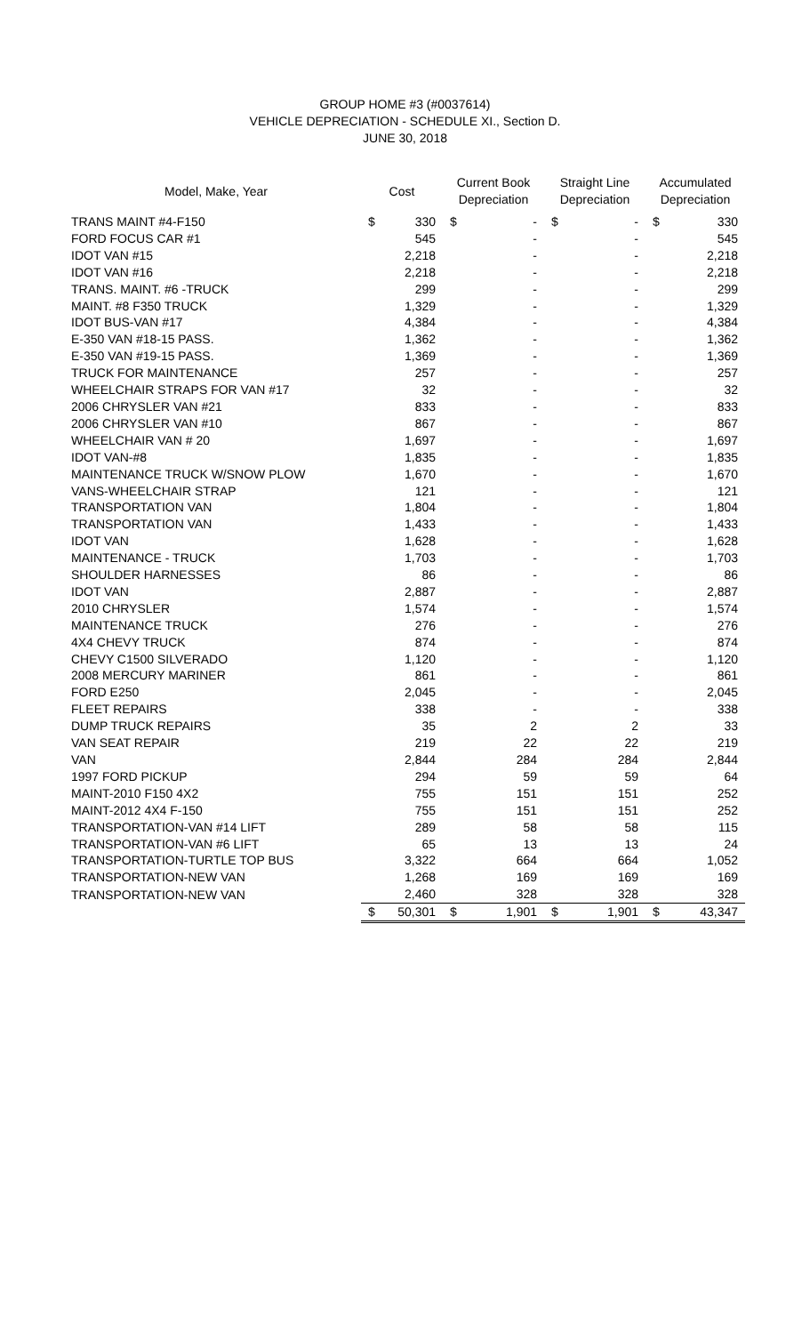GROUP HOME #3 (#0037614)
VEHICLE DEPRECIATION - SCHEDULE XI., Section D.
JUNE 30, 2018
| Model, Make, Year | Cost | | Current Book Depreciation | | Straight Line Depreciation | | Accumulated Depreciation | |
| --- | --- | --- | --- | --- | --- | --- | --- | --- |
| TRANS MAINT #4-F150 | $ | 330 | $ | - | $ | - | $ | 330 |
| FORD FOCUS CAR #1 | | 545 | | - | | - | | 545 |
| IDOT VAN #15 | | 2,218 | | - | | - | | 2,218 |
| IDOT VAN #16 | | 2,218 | | - | | - | | 2,218 |
| TRANS. MAINT. #6 -TRUCK | | 299 | | - | | - | | 299 |
| MAINT. #8 F350 TRUCK | | 1,329 | | - | | - | | 1,329 |
| IDOT BUS-VAN #17 | | 4,384 | | - | | - | | 4,384 |
| E-350 VAN #18-15 PASS. | | 1,362 | | - | | - | | 1,362 |
| E-350 VAN #19-15 PASS. | | 1,369 | | - | | - | | 1,369 |
| TRUCK FOR MAINTENANCE | | 257 | | - | | - | | 257 |
| WHEELCHAIR STRAPS FOR VAN #17 | | 32 | | - | | - | | 32 |
| 2006 CHRYSLER VAN #21 | | 833 | | - | | - | | 833 |
| 2006 CHRYSLER VAN #10 | | 867 | | - | | - | | 867 |
| WHEELCHAIR VAN # 20 | | 1,697 | | - | | - | | 1,697 |
| IDOT VAN-#8 | | 1,835 | | - | | - | | 1,835 |
| MAINTENANCE TRUCK W/SNOW PLOW | | 1,670 | | - | | - | | 1,670 |
| VANS-WHEELCHAIR STRAP | | 121 | | - | | - | | 121 |
| TRANSPORTATION VAN | | 1,804 | | - | | - | | 1,804 |
| TRANSPORTATION VAN | | 1,433 | | - | | - | | 1,433 |
| IDOT VAN | | 1,628 | | - | | - | | 1,628 |
| MAINTENANCE - TRUCK | | 1,703 | | - | | - | | 1,703 |
| SHOULDER HARNESSES | | 86 | | - | | - | | 86 |
| IDOT VAN | | 2,887 | | - | | - | | 2,887 |
| 2010 CHRYSLER | | 1,574 | | - | | - | | 1,574 |
| MAINTENANCE TRUCK | | 276 | | - | | - | | 276 |
| 4X4 CHEVY TRUCK | | 874 | | - | | - | | 874 |
| CHEVY C1500 SILVERADO | | 1,120 | | - | | - | | 1,120 |
| 2008 MERCURY MARINER | | 861 | | - | | - | | 861 |
| FORD E250 | | 2,045 | | - | | - | | 2,045 |
| FLEET REPAIRS | | 338 | | - | | - | | 338 |
| DUMP TRUCK REPAIRS | | 35 | | 2 | | 2 | | 33 |
| VAN SEAT REPAIR | | 219 | | 22 | | 22 | | 219 |
| VAN | | 2,844 | | 284 | | 284 | | 2,844 |
| 1997 FORD PICKUP | | 294 | | 59 | | 59 | | 64 |
| MAINT-2010 F150 4X2 | | 755 | | 151 | | 151 | | 252 |
| MAINT-2012 4X4 F-150 | | 755 | | 151 | | 151 | | 252 |
| TRANSPORTATION-VAN #14 LIFT | | 289 | | 58 | | 58 | | 115 |
| TRANSPORTATION-VAN #6 LIFT | | 65 | | 13 | | 13 | | 24 |
| TRANSPORTATION-TURTLE TOP BUS | | 3,322 | | 664 | | 664 | | 1,052 |
| TRANSPORTATION-NEW VAN | | 1,268 | | 169 | | 169 | | 169 |
| TRANSPORTATION-NEW VAN | | 2,460 | | 328 | | 328 | | 328 |
| | $ | 50,301 | $ | 1,901 | $ | 1,901 | $ | 43,347 |